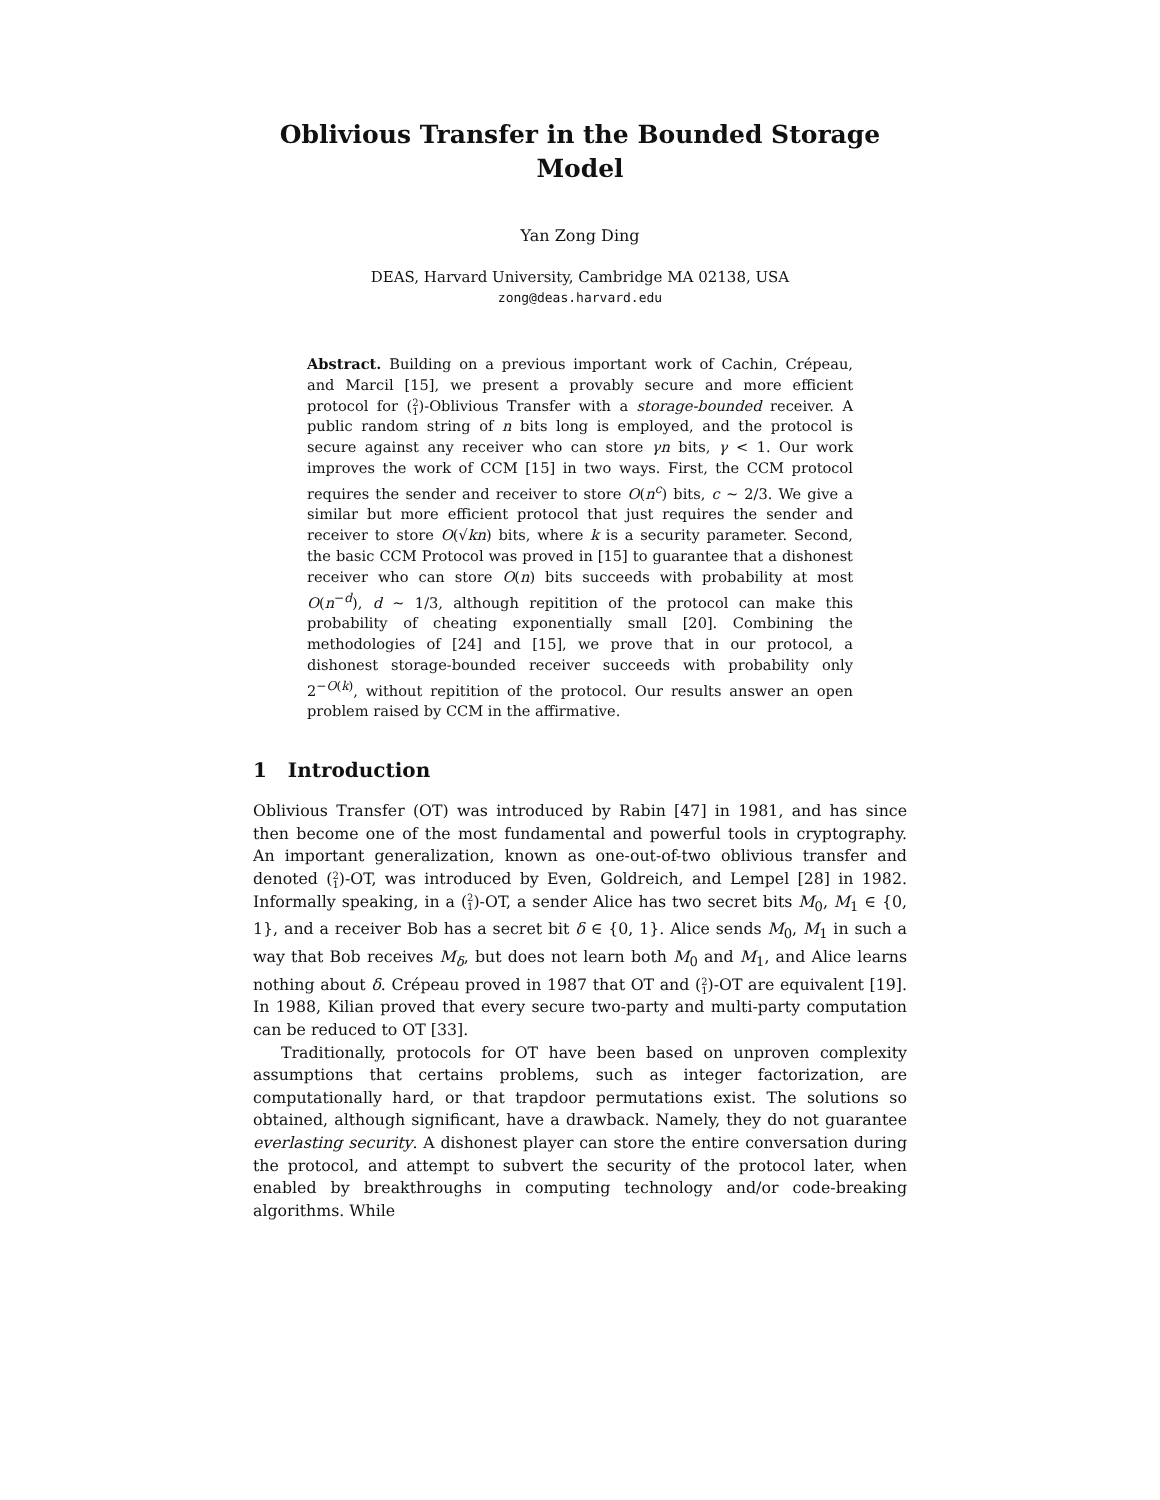Oblivious Transfer in the Bounded Storage
Model
Yan Zong Ding
DEAS, Harvard University, Cambridge MA 02138, USA
zong@deas.harvard.edu
Abstract. Building on a previous important work of Cachin, Crépeau, and Marcil [15], we present a provably secure and more efficient protocol for (2
1)-Oblivious Transfer with a storage-bounded receiver. A public random string of n bits long is employed, and the protocol is secure against any receiver who can store γn bits, γ < 1. Our work improves the work of CCM [15] in two ways. First, the CCM protocol requires the sender and receiver to store O(n<sup>c</sup>) bits, c ∼ 2/3. We give a similar but more efficient protocol that just requires the sender and receiver to store O(√kn) bits, where k is a security parameter. Second, the basic CCM Protocol was proved in [15] to guarantee that a dishonest receiver who can store O(n) bits succeeds with probability at most O(n<sup>−d</sup>), d ∼ 1/3, although repitition of the protocol can make this probability of cheating exponentially small [20]. Combining the methodologies of [24] and [15], we prove that in our protocol, a dishonest storage-bounded receiver succeeds with probability only 2<sup>−O(k)</sup>, without repitition of the protocol. Our results answer an open problem raised by CCM in the affirmative.
1 Introduction
Oblivious Transfer (OT) was introduced by Rabin [47] in 1981, and has since then become one of the most fundamental and powerful tools in cryptography. An important generalization, known as one-out-of-two oblivious transfer and denoted (2
1)-OT, was introduced by Even, Goldreich, and Lempel [28] in 1982. Informally speaking, in a (2
1)-OT, a sender Alice has two secret bits M<sub>0</sub>, M<sub>1</sub> ∈ {0, 1}, and a receiver Bob has a secret bit δ ∈ {0, 1}. Alice sends M<sub>0</sub>, M<sub>1</sub> in such a way that Bob receives M<sub>δ</sub>, but does not learn both M<sub>0</sub> and M<sub>1</sub>, and Alice learns nothing about δ. Crépeau proved in 1987 that OT and (2
1)-OT are equivalent [19]. In 1988, Kilian proved that every secure two-party and multi-party computation can be reduced to OT [33].
Traditionally, protocols for OT have been based on unproven complexity assumptions that certains problems, such as integer factorization, are computationally hard, or that trapdoor permutations exist. The solutions so obtained, although significant, have a drawback. Namely, they do not guarantee everlasting security. A dishonest player can store the entire conversation during the protocol, and attempt to subvert the security of the protocol later, when enabled by breakthroughs in computing technology and/or code-breaking algorithms. While